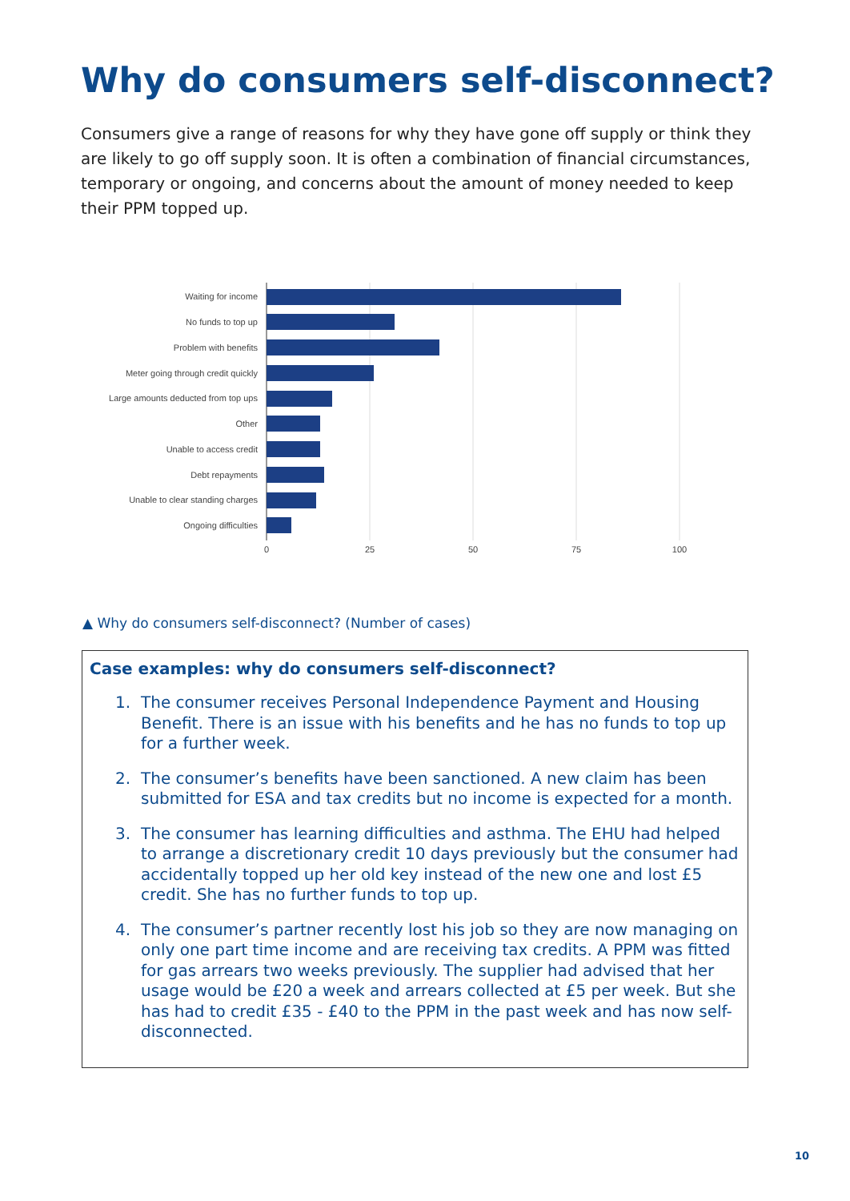Why do consumers self-disconnect?
Consumers give a range of reasons for why they have gone off supply or think they are likely to go off supply soon. It is often a combination of financial circumstances, temporary or ongoing, and concerns about the amount of money needed to keep their PPM topped up.
Waiting for income
No funds to top up
Problem with benefits
Meter going through credit quickly
Large amounts deducted from top ups
Other
Unable to access credit
Debt repayments
Unable to clear standing charges
Ongoing difficulties
0
25
50
75
100
▲ Why do consumers self-disconnect? (Number of cases)
Case examples: why do consumers self-disconnect?
1. The consumer receives Personal Independence Payment and Housing Benefit. There is an issue with his benefits and he has no funds to top up for a further week.
2. The consumer’s benefits have been sanctioned. A new claim has been submitted for ESA and tax credits but no income is expected for a month.
3. The consumer has learning difficulties and asthma. The EHU had helped to arrange a discretionary credit 10 days previously but the consumer had accidentally topped up her old key instead of the new one and lost £5 credit. She has no further funds to top up.
4. The consumer’s partner recently lost his job so they are now managing on only one part time income and are receiving tax credits. A PPM was fitted for gas arrears two weeks previously. The supplier had advised that her usage would be £20 a week and arrears collected at £5 per week. But she has had to credit £35 - £40 to the PPM in the past week and has now self-disconnected.
10